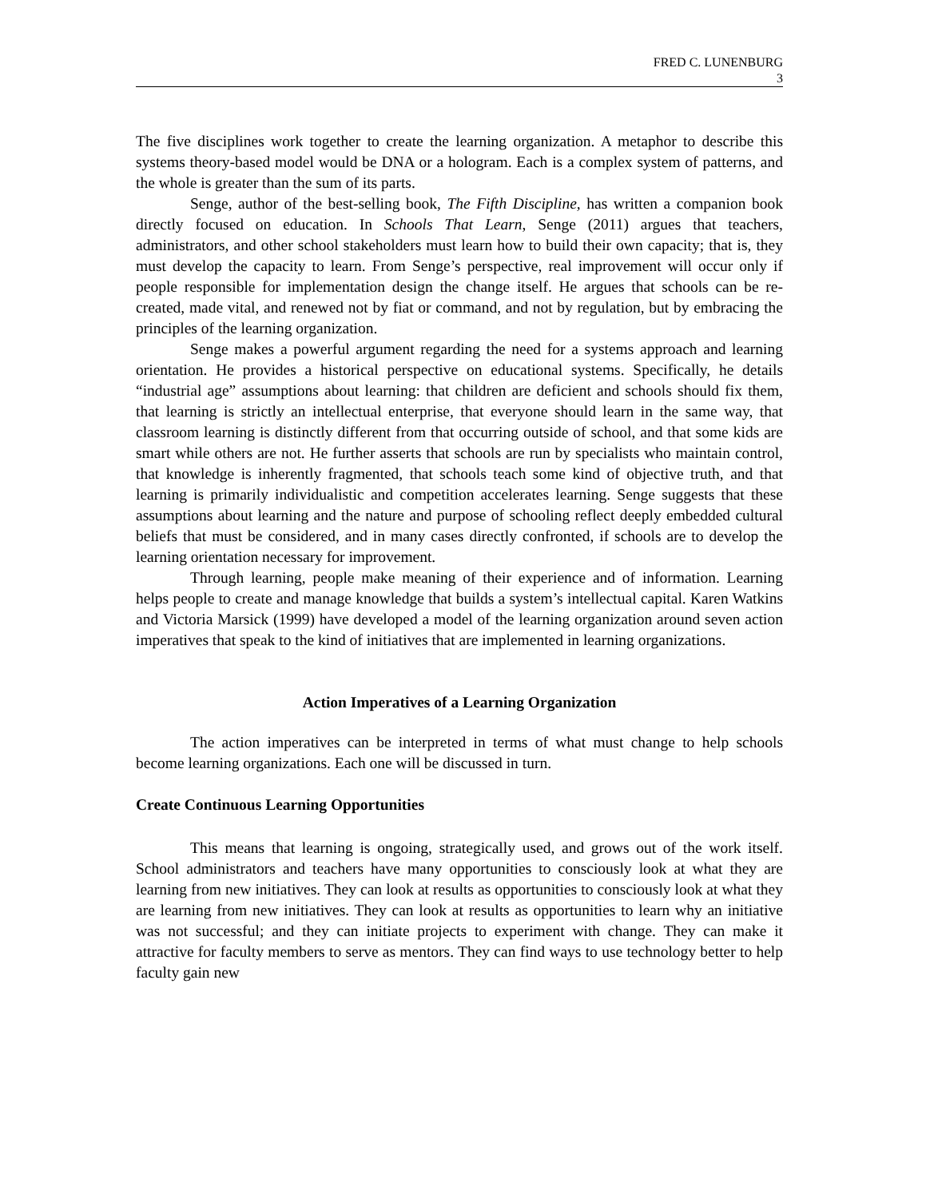FRED C. LUNENBURG
3
The five disciplines work together to create the learning organization. A metaphor to describe this systems theory-based model would be DNA or a hologram. Each is a complex system of patterns, and the whole is greater than the sum of its parts.
Senge, author of the best-selling book, The Fifth Discipline, has written a companion book directly focused on education. In Schools That Learn, Senge (2011) argues that teachers, administrators, and other school stakeholders must learn how to build their own capacity; that is, they must develop the capacity to learn. From Senge’s perspective, real improvement will occur only if people responsible for implementation design the change itself. He argues that schools can be re-created, made vital, and renewed not by fiat or command, and not by regulation, but by embracing the principles of the learning organization.
Senge makes a powerful argument regarding the need for a systems approach and learning orientation. He provides a historical perspective on educational systems. Specifically, he details “industrial age” assumptions about learning: that children are deficient and schools should fix them, that learning is strictly an intellectual enterprise, that everyone should learn in the same way, that classroom learning is distinctly different from that occurring outside of school, and that some kids are smart while others are not. He further asserts that schools are run by specialists who maintain control, that knowledge is inherently fragmented, that schools teach some kind of objective truth, and that learning is primarily individualistic and competition accelerates learning. Senge suggests that these assumptions about learning and the nature and purpose of schooling reflect deeply embedded cultural beliefs that must be considered, and in many cases directly confronted, if schools are to develop the learning orientation necessary for improvement.
Through learning, people make meaning of their experience and of information. Learning helps people to create and manage knowledge that builds a system’s intellectual capital. Karen Watkins and Victoria Marsick (1999) have developed a model of the learning organization around seven action imperatives that speak to the kind of initiatives that are implemented in learning organizations.
Action Imperatives of a Learning Organization
The action imperatives can be interpreted in terms of what must change to help schools become learning organizations. Each one will be discussed in turn.
Create Continuous Learning Opportunities
This means that learning is ongoing, strategically used, and grows out of the work itself. School administrators and teachers have many opportunities to consciously look at what they are learning from new initiatives. They can look at results as opportunities to consciously look at what they are learning from new initiatives. They can look at results as opportunities to learn why an initiative was not successful; and they can initiate projects to experiment with change. They can make it attractive for faculty members to serve as mentors. They can find ways to use technology better to help faculty gain new